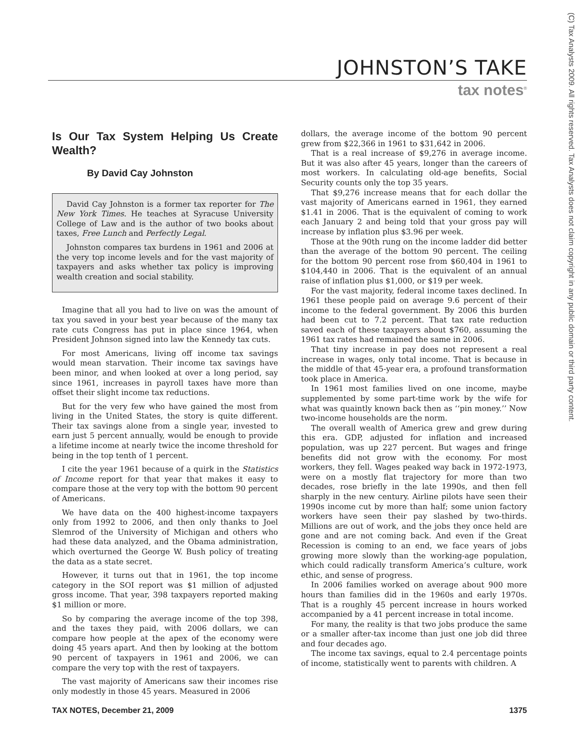JOHNSTON’S TAKE
tax notes<sup>®</sup>
(C) Tax Analysts 2009. All rights reserved. Tax Analysts does not claim copyright in any public domain or third party content.
Is Our Tax System Helping Us Create Wealth?
By David Cay Johnston
David Cay Johnston is a former tax reporter for The New York Times. He teaches at Syracuse University College of Law and is the author of two books about taxes, Free Lunch and Perfectly Legal.
Johnston compares tax burdens in 1961 and 2006 at the very top income levels and for the vast majority of taxpayers and asks whether tax policy is improving wealth creation and social stability.
Imagine that all you had to live on was the amount of tax you saved in your best year because of the many tax rate cuts Congress has put in place since 1964, when President Johnson signed into law the Kennedy tax cuts.
For most Americans, living off income tax savings would mean starvation. Their income tax savings have been minor, and when looked at over a long period, say since 1961, increases in payroll taxes have more than offset their slight income tax reductions.
But for the very few who have gained the most from living in the United States, the story is quite different. Their tax savings alone from a single year, invested to earn just 5 percent annually, would be enough to provide a lifetime income at nearly twice the income threshold for being in the top tenth of 1 percent.
I cite the year 1961 because of a quirk in the Statistics of Income report for that year that makes it easy to compare those at the very top with the bottom 90 percent of Americans.
We have data on the 400 highest-income taxpayers only from 1992 to 2006, and then only thanks to Joel Slemrod of the University of Michigan and others who had these data analyzed, and the Obama administration, which overturned the George W. Bush policy of treating the data as a state secret.
However, it turns out that in 1961, the top income category in the SOI report was $1 million of adjusted gross income. That year, 398 taxpayers reported making $1 million or more.
So by comparing the average income of the top 398, and the taxes they paid, with 2006 dollars, we can compare how people at the apex of the economy were doing 45 years apart. And then by looking at the bottom 90 percent of taxpayers in 1961 and 2006, we can compare the very top with the rest of taxpayers.
The vast majority of Americans saw their incomes rise only modestly in those 45 years. Measured in 2006
dollars, the average income of the bottom 90 percent grew from $22,366 in 1961 to $31,642 in 2006.
That is a real increase of $9,276 in average income. But it was also after 45 years, longer than the careers of most workers. In calculating old-age benefits, Social Security counts only the top 35 years.
That $9,276 increase means that for each dollar the vast majority of Americans earned in 1961, they earned $1.41 in 2006. That is the equivalent of coming to work each January 2 and being told that your gross pay will increase by inflation plus $3.96 per week.
Those at the 90th rung on the income ladder did better than the average of the bottom 90 percent. The ceiling for the bottom 90 percent rose from $60,404 in 1961 to $104,440 in 2006. That is the equivalent of an annual raise of inflation plus $1,000, or $19 per week.
For the vast majority, federal income taxes declined. In 1961 these people paid on average 9.6 percent of their income to the federal government. By 2006 this burden had been cut to 7.2 percent. That tax rate reduction saved each of these taxpayers about $760, assuming the 1961 tax rates had remained the same in 2006.
That tiny increase in pay does not represent a real increase in wages, only total income. That is because in the middle of that 45-year era, a profound transformation took place in America.
In 1961 most families lived on one income, maybe supplemented by some part-time work by the wife for what was quaintly known back then as ‘‘pin money.’’ Now two-income households are the norm.
The overall wealth of America grew and grew during this era. GDP, adjusted for inflation and increased population, was up 227 percent. But wages and fringe benefits did not grow with the economy. For most workers, they fell. Wages peaked way back in 1972-1973, were on a mostly flat trajectory for more than two decades, rose briefly in the late 1990s, and then fell sharply in the new century. Airline pilots have seen their 1990s income cut by more than half; some union factory workers have seen their pay slashed by two-thirds. Millions are out of work, and the jobs they once held are gone and are not coming back. And even if the Great Recession is coming to an end, we face years of jobs growing more slowly than the working-age population, which could radically transform America’s culture, work ethic, and sense of progress.
In 2006 families worked on average about 900 more hours than families did in the 1960s and early 1970s. That is a roughly 45 percent increase in hours worked accompanied by a 41 percent increase in total income.
For many, the reality is that two jobs produce the same or a smaller after-tax income than just one job did three and four decades ago.
The income tax savings, equal to 2.4 percentage points of income, statistically went to parents with children. A
TAX NOTES, December 21, 2009 1375